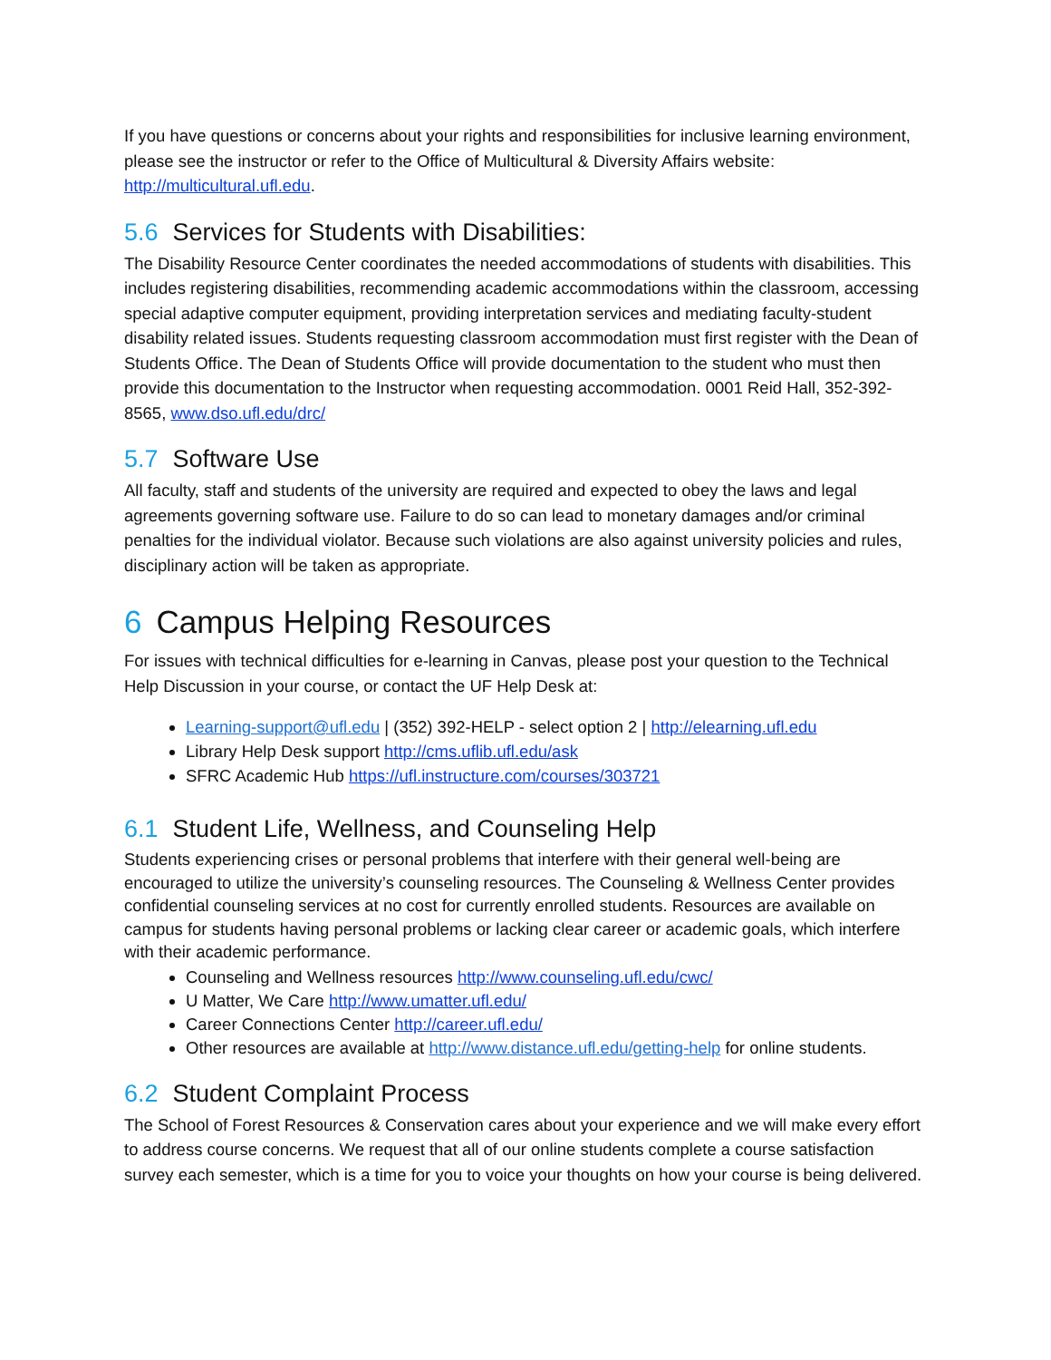If you have questions or concerns about your rights and responsibilities for inclusive learning environment, please see the instructor or refer to the Office of Multicultural & Diversity Affairs website: http://multicultural.ufl.edu.
5.6 Services for Students with Disabilities:
The Disability Resource Center coordinates the needed accommodations of students with disabilities. This includes registering disabilities, recommending academic accommodations within the classroom, accessing special adaptive computer equipment, providing interpretation services and mediating faculty-student disability related issues. Students requesting classroom accommodation must first register with the Dean of Students Office. The Dean of Students Office will provide documentation to the student who must then provide this documentation to the Instructor when requesting accommodation. 0001 Reid Hall, 352-392-8565, www.dso.ufl.edu/drc/
5.7 Software Use
All faculty, staff and students of the university are required and expected to obey the laws and legal agreements governing software use. Failure to do so can lead to monetary damages and/or criminal penalties for the individual violator. Because such violations are also against university policies and rules, disciplinary action will be taken as appropriate.
6 Campus Helping Resources
For issues with technical difficulties for e-learning in Canvas, please post your question to the Technical Help Discussion in your course, or contact the UF Help Desk at:
Learning-support@ufl.edu | (352) 392-HELP - select option 2 | http://elearning.ufl.edu
Library Help Desk support http://cms.uflib.ufl.edu/ask
SFRC Academic Hub https://ufl.instructure.com/courses/303721
6.1 Student Life, Wellness, and Counseling Help
Students experiencing crises or personal problems that interfere with their general well-being are encouraged to utilize the university’s counseling resources. The Counseling & Wellness Center provides confidential counseling services at no cost for currently enrolled students. Resources are available on campus for students having personal problems or lacking clear career or academic goals, which interfere with their academic performance.
Counseling and Wellness resources http://www.counseling.ufl.edu/cwc/
U Matter, We Care http://www.umatter.ufl.edu/
Career Connections Center http://career.ufl.edu/
Other resources are available at http://www.distance.ufl.edu/getting-help for online students.
6.2 Student Complaint Process
The School of Forest Resources & Conservation cares about your experience and we will make every effort to address course concerns. We request that all of our online students complete a course satisfaction survey each semester, which is a time for you to voice your thoughts on how your course is being delivered.